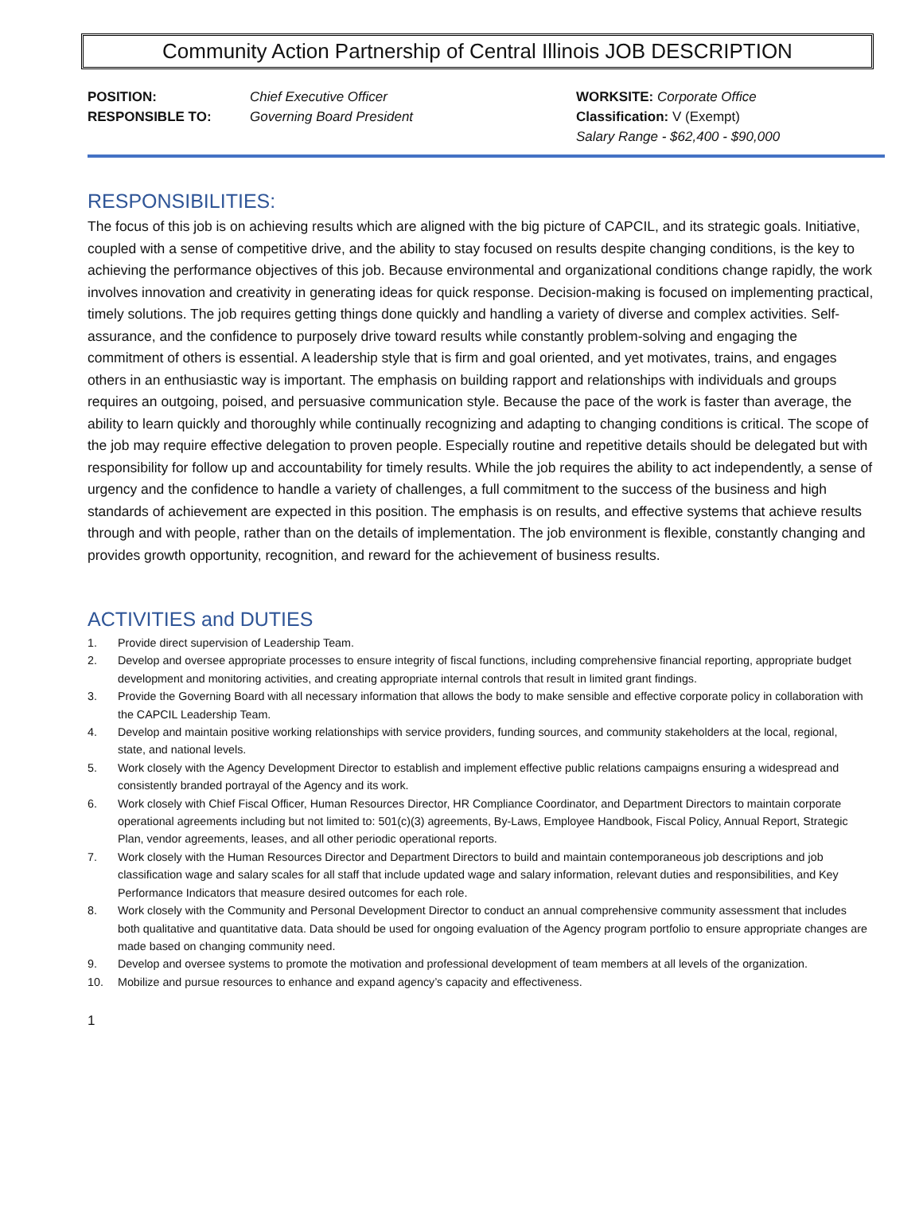Community Action Partnership of Central Illinois JOB DESCRIPTION
POSITION:
RESPONSIBLE TO:
Chief Executive Officer
Governing Board President
WORKSITE: Corporate Office
Classification: V (Exempt)
Salary Range - $62,400 - $90,000
RESPONSIBILITIES:
The focus of this job is on achieving results which are aligned with the big picture of CAPCIL, and its strategic goals. Initiative, coupled with a sense of competitive drive, and the ability to stay focused on results despite changing conditions, is the key to achieving the performance objectives of this job. Because environmental and organizational conditions change rapidly, the work involves innovation and creativity in generating ideas for quick response. Decision-making is focused on implementing practical, timely solutions. The job requires getting things done quickly and handling a variety of diverse and complex activities. Self-assurance, and the confidence to purposely drive toward results while constantly problem-solving and engaging the commitment of others is essential. A leadership style that is firm and goal oriented, and yet motivates, trains, and engages others in an enthusiastic way is important. The emphasis on building rapport and relationships with individuals and groups requires an outgoing, poised, and persuasive communication style. Because the pace of the work is faster than average, the ability to learn quickly and thoroughly while continually recognizing and adapting to changing conditions is critical. The scope of the job may require effective delegation to proven people. Especially routine and repetitive details should be delegated but with responsibility for follow up and accountability for timely results. While the job requires the ability to act independently, a sense of urgency and the confidence to handle a variety of challenges, a full commitment to the success of the business and high standards of achievement are expected in this position. The emphasis is on results, and effective systems that achieve results through and with people, rather than on the details of implementation. The job environment is flexible, constantly changing and provides growth opportunity, recognition, and reward for the achievement of business results.
ACTIVITIES and DUTIES
1. Provide direct supervision of Leadership Team.
2. Develop and oversee appropriate processes to ensure integrity of fiscal functions, including comprehensive financial reporting, appropriate budget development and monitoring activities, and creating appropriate internal controls that result in limited grant findings.
3. Provide the Governing Board with all necessary information that allows the body to make sensible and effective corporate policy in collaboration with the CAPCIL Leadership Team.
4. Develop and maintain positive working relationships with service providers, funding sources, and community stakeholders at the local, regional, state, and national levels.
5. Work closely with the Agency Development Director to establish and implement effective public relations campaigns ensuring a widespread and consistently branded portrayal of the Agency and its work.
6. Work closely with Chief Fiscal Officer, Human Resources Director, HR Compliance Coordinator, and Department Directors to maintain corporate operational agreements including but not limited to: 501(c)(3) agreements, By-Laws, Employee Handbook, Fiscal Policy, Annual Report, Strategic Plan, vendor agreements, leases, and all other periodic operational reports.
7. Work closely with the Human Resources Director and Department Directors to build and maintain contemporaneous job descriptions and job classification wage and salary scales for all staff that include updated wage and salary information, relevant duties and responsibilities, and Key Performance Indicators that measure desired outcomes for each role.
8. Work closely with the Community and Personal Development Director to conduct an annual comprehensive community assessment that includes both qualitative and quantitative data. Data should be used for ongoing evaluation of the Agency program portfolio to ensure appropriate changes are made based on changing community need.
9. Develop and oversee systems to promote the motivation and professional development of team members at all levels of the organization.
10. Mobilize and pursue resources to enhance and expand agency’s capacity and effectiveness.
1